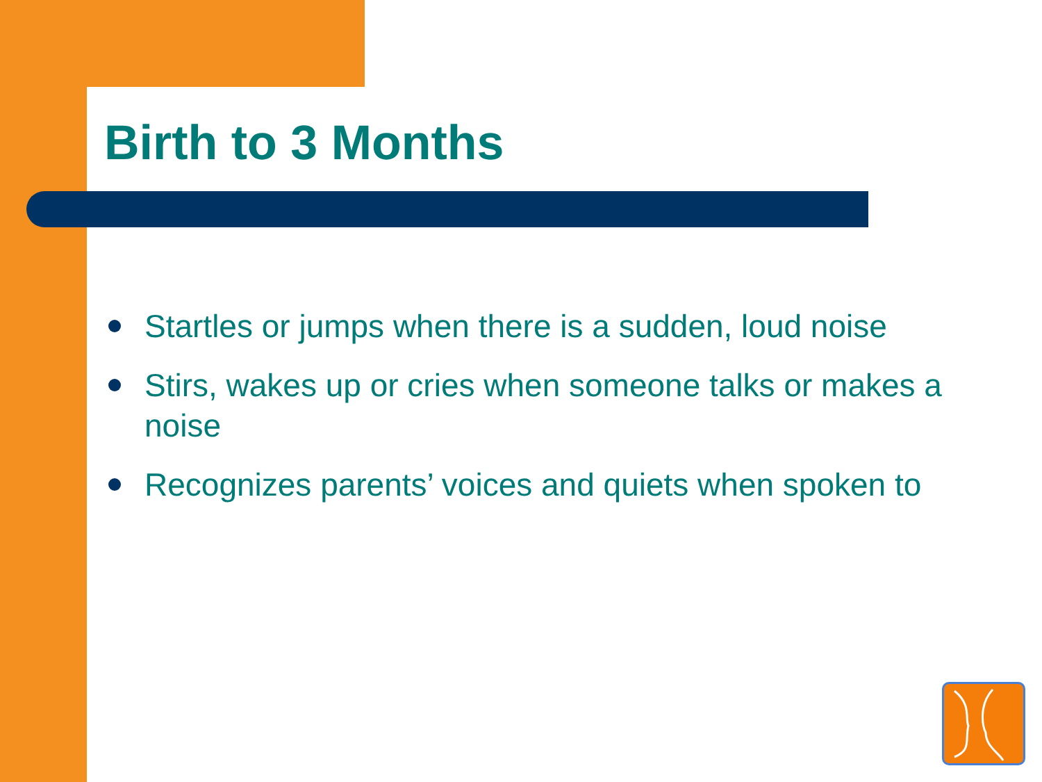Birth to 3 Months
Startles or jumps when there is a sudden, loud noise
Stirs, wakes up or cries when someone talks or makes a noise
Recognizes parents’ voices and quiets when spoken to